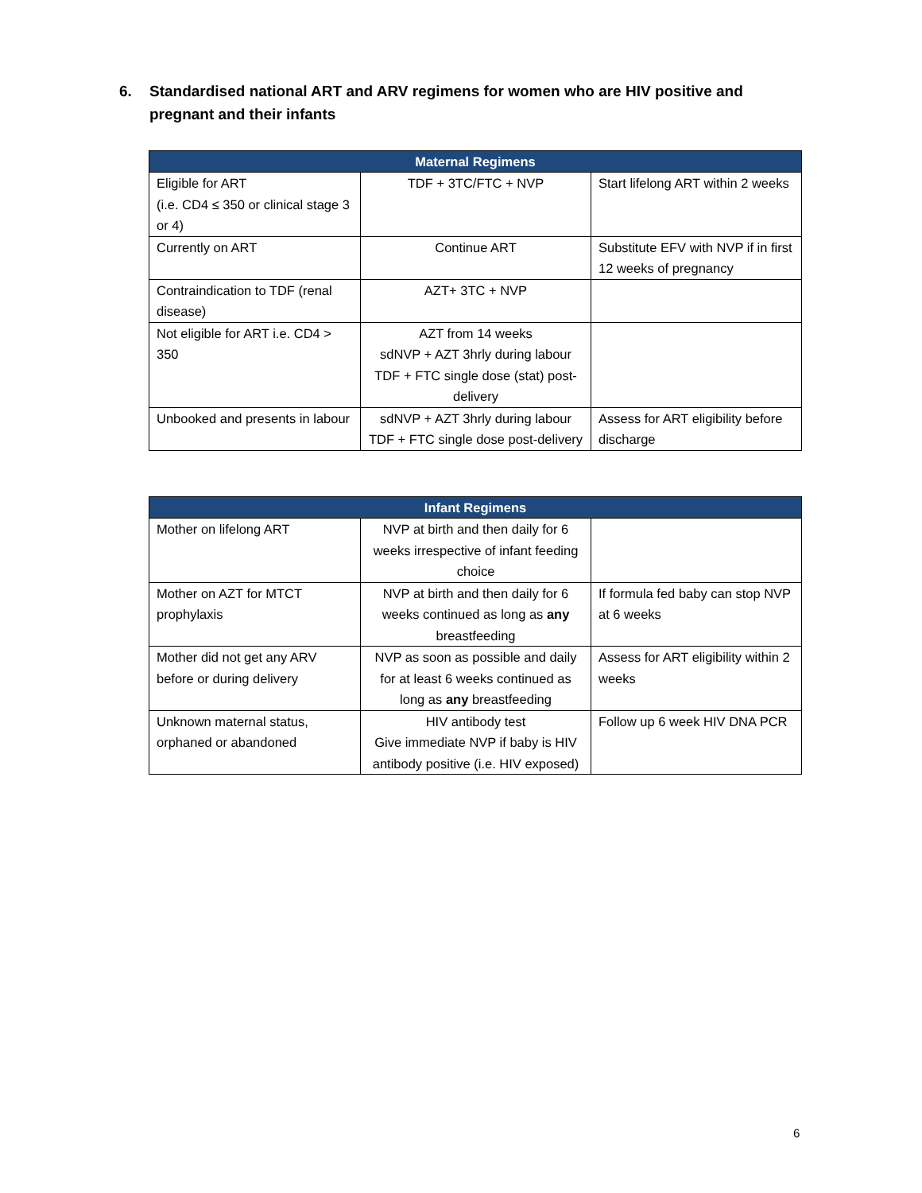6. Standardised national ART and ARV regimens for women who are HIV positive and pregnant and their infants
| Maternal Regimens | | |
| --- | --- | --- |
| Eligible for ART (i.e. CD4 ≤ 350 or clinical stage 3 or 4) | TDF + 3TC/FTC + NVP | Start lifelong ART within 2 weeks |
| Currently on ART | Continue ART | Substitute EFV with NVP if in first 12 weeks of pregnancy |
| Contraindication to TDF (renal disease) | AZT+ 3TC + NVP | |
| Not eligible for ART i.e. CD4 > 350 | AZT from 14 weeks sdNVP + AZT 3hrly during labour TDF + FTC single dose (stat) post-delivery | |
| Unbooked and presents in labour | sdNVP + AZT 3hrly during labour TDF + FTC single dose post-delivery | Assess for ART eligibility before discharge |
| Infant Regimens | | |
| --- | --- | --- |
| Mother on lifelong ART | NVP at birth and then daily for 6 weeks irrespective of infant feeding choice | |
| Mother on AZT for MTCT prophylaxis | NVP at birth and then daily for 6 weeks continued as long as any breastfeeding | If formula fed baby can stop NVP at 6 weeks |
| Mother did not get any ARV before or during delivery | NVP as soon as possible and daily for at least 6 weeks continued as long as any breastfeeding | Assess for ART eligibility within 2 weeks |
| Unknown maternal status, orphaned or abandoned | HIV antibody test Give immediate NVP if baby is HIV antibody positive (i.e. HIV exposed) | Follow up 6 week HIV DNA PCR |
6